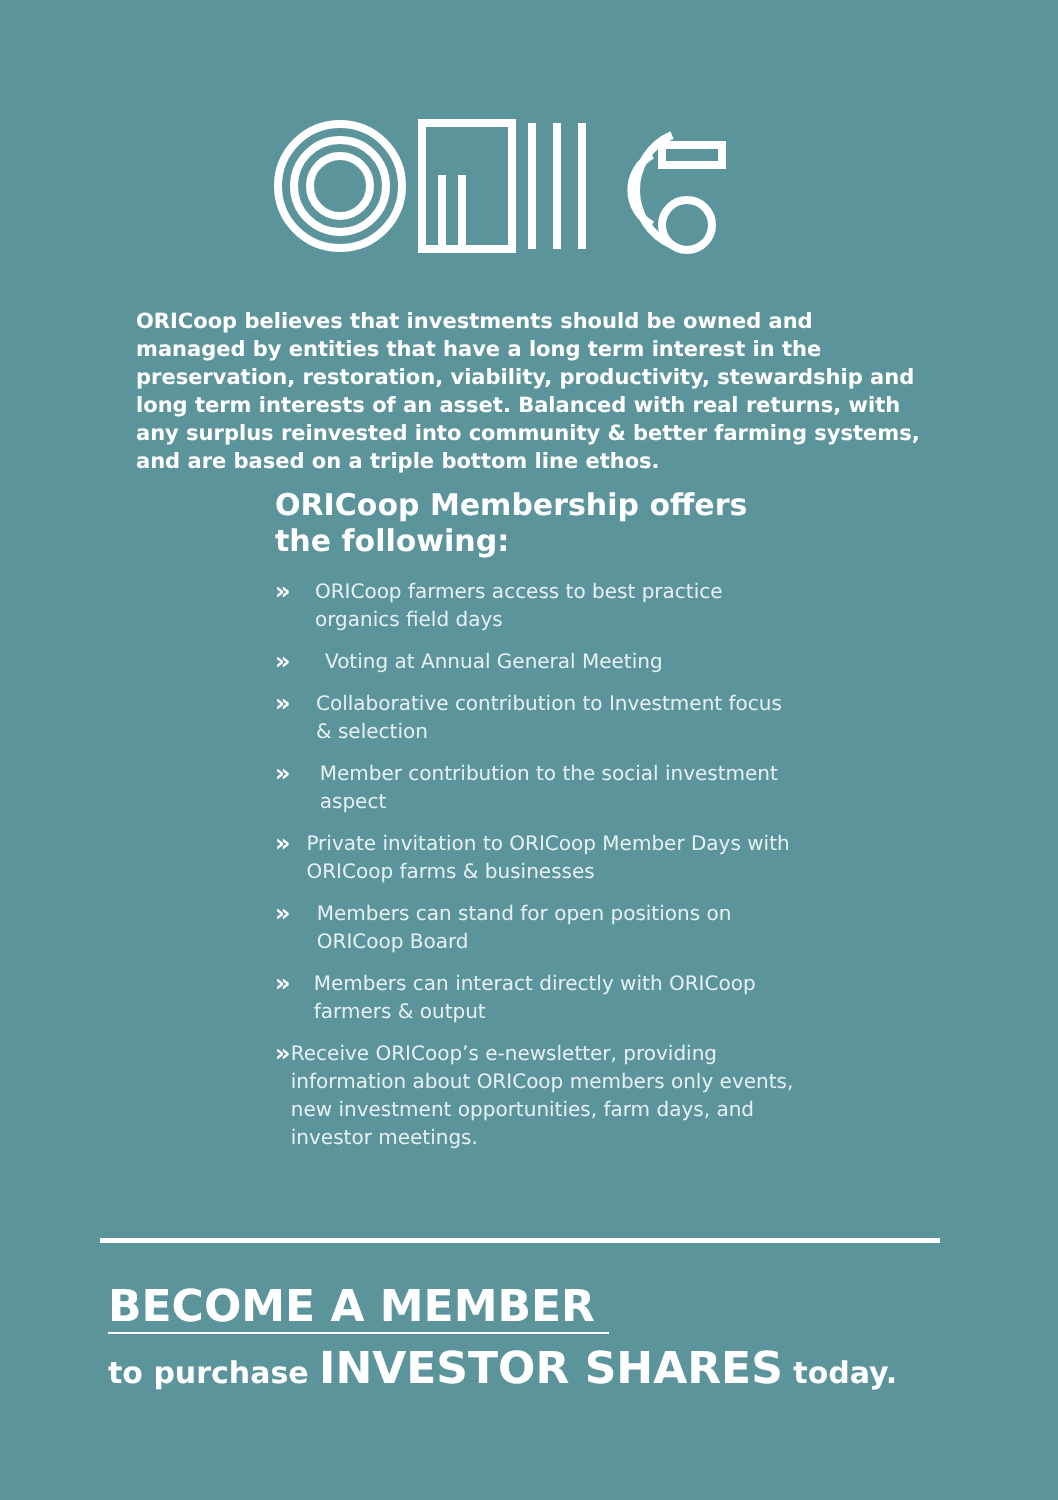ORICoop believes that investments should be owned and managed by entities that have a long term interest in the preservation, restoration, viability, productivity, stewardship and long term interests of an asset. Balanced with real returns, with any surplus reinvested into community & better farming systems, and are based on a triple bottom line ethos.
ORICoop Membership offers the following:
» ORICoop farmers access to best practice organics field days
» Voting at Annual General Meeting
» Collaborative contribution to Investment focus & selection
» Member contribution to the social investment aspect
» Private invitation to ORICoop Member Days with ORICoop farms & businesses
» Members can stand for open positions on ORICoop Board
» Members can interact directly with ORICoop farmers & output
» Receive ORICoop’s e-newsletter, providing information about ORICoop members only events, new investment opportunities, farm days, and investor meetings.
BECOME A MEMBER
to purchase INVESTOR SHARES today.